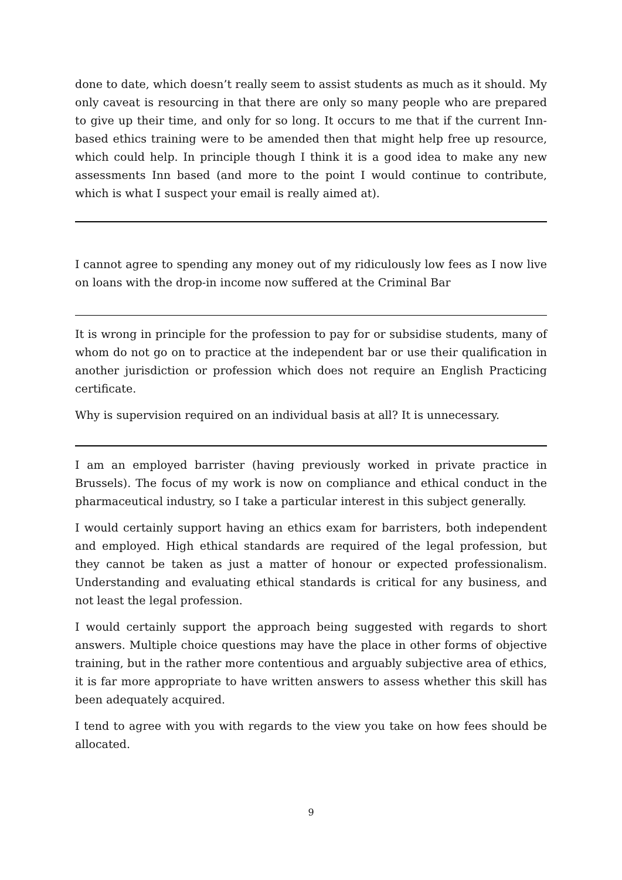done to date, which doesn’t really seem to assist students as much as it should. My only caveat is resourcing in that there are only so many people who are prepared to give up their time, and only for so long. It occurs to me that if the current Inn-based ethics training were to be amended then that might help free up resource, which could help. In principle though I think it is a good idea to make any new assessments Inn based (and more to the point I would continue to contribute, which is what I suspect your email is really aimed at).
I cannot agree to spending any money out of my ridiculously low fees as I now live on loans with the drop-in income now suffered at the Criminal Bar
It is wrong in principle for the profession to pay for or subsidise students, many of whom do not go on to practice at the independent bar or use their qualification in another jurisdiction or profession which does not require an English Practicing certificate.
Why is supervision required on an individual basis at all? It is unnecessary.
I am an employed barrister (having previously worked in private practice in Brussels). The focus of my work is now on compliance and ethical conduct in the pharmaceutical industry, so I take a particular interest in this subject generally.
I would certainly support having an ethics exam for barristers, both independent and employed. High ethical standards are required of the legal profession, but they cannot be taken as just a matter of honour or expected professionalism. Understanding and evaluating ethical standards is critical for any business, and not least the legal profession.
I would certainly support the approach being suggested with regards to short answers. Multiple choice questions may have the place in other forms of objective training, but in the rather more contentious and arguably subjective area of ethics, it is far more appropriate to have written answers to assess whether this skill has been adequately acquired.
I tend to agree with you with regards to the view you take on how fees should be allocated.
9